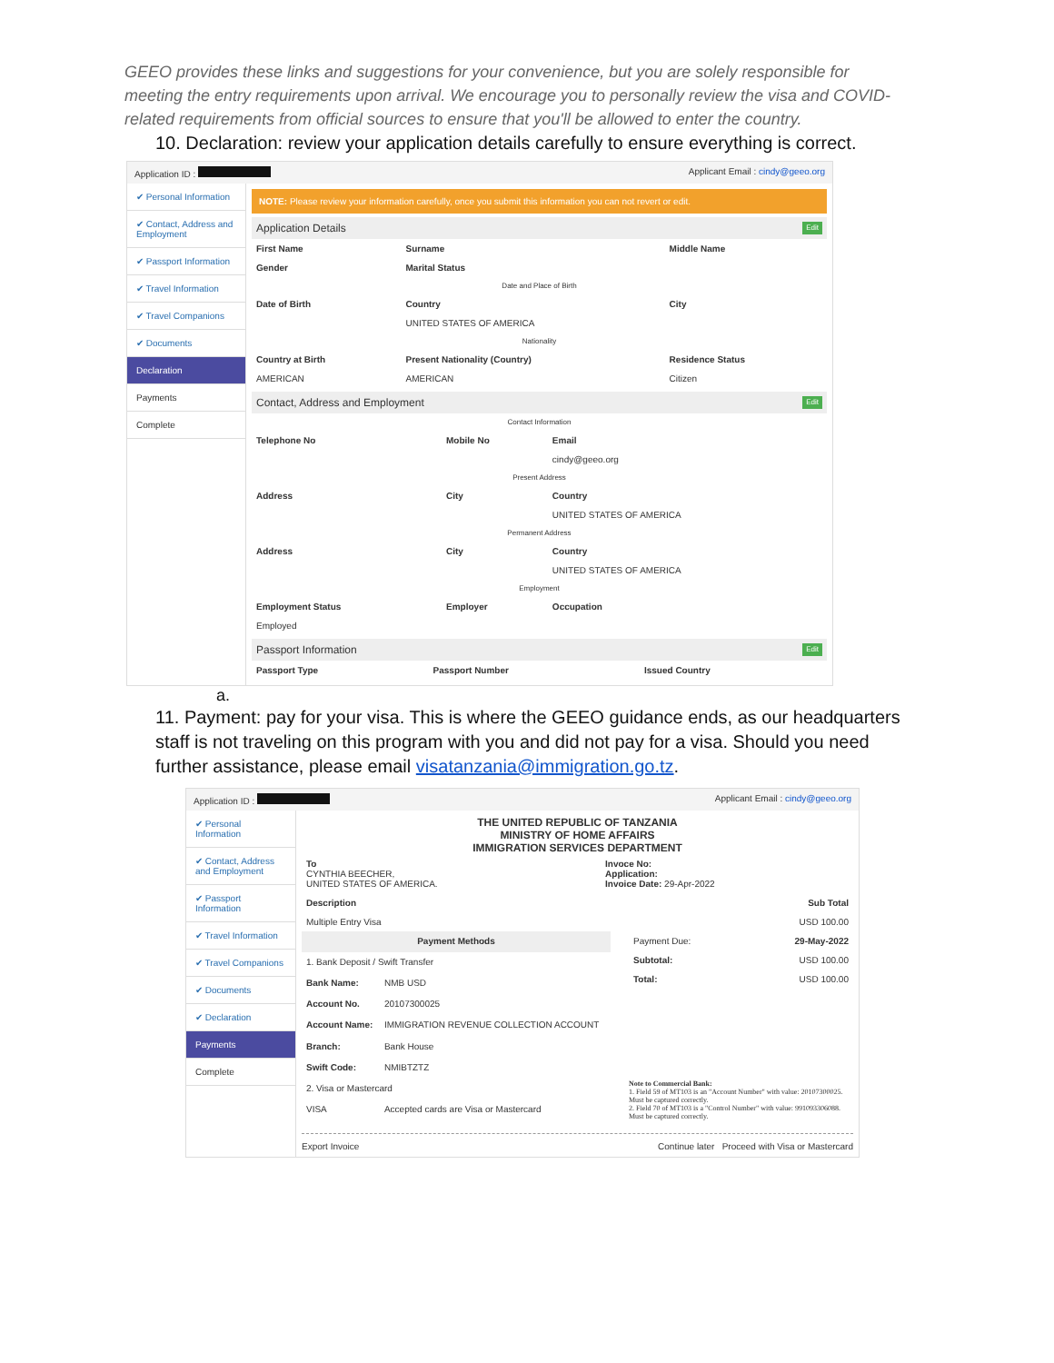GEEO provides these links and suggestions for your convenience, but you are solely responsible for meeting the entry requirements upon arrival. We encourage you to personally review the visa and COVID-related requirements from official sources to ensure that you'll be allowed to enter the country.
10. Declaration: review your application details carefully to ensure everything is correct.
Application ID : Applicant Email : cindy@geeo.org
✔ Personal Information
✔ Contact, Address and Employment
✔ Passport Information
✔ Travel Information
✔ Travel Companions
✔ Documents
Declaration
Payments
Complete
NOTE: Please review your information carefully, once you submit this information you can not revert or edit.
Application Details Edit
| First Name | Surname | Middle Name |
| --- | --- | --- |
| Gender | Marital Status | |
| Date and Place of Birth | | |
| Date of Birth | Country | City |
| | UNITED STATES OF AMERICA | |
| Nationality | | |
| Country at Birth | Present Nationality (Country) | Residence Status |
| AMERICAN | AMERICAN | Citizen |
Contact, Address and Employment Edit
| Contact Information | | |
| Telephone No | Mobile No | Email |
| | | cindy@geeo.org |
| Present Address | | |
| Address | City | Country |
| | | UNITED STATES OF AMERICA |
| Permanent Address | | |
| Address | City | Country |
| | | UNITED STATES OF AMERICA |
| Employment | | |
| Employment Status | Employer | Occupation |
| Employed | | |
Passport Information Edit
| Passport Type | Passport Number | Issued Country |
| --- | --- | --- |
a.
11. Payment: pay for your visa. This is where the GEEO guidance ends, as our headquarters staff is not traveling on this program with you and did not pay for a visa. Should you need further assistance, please email visatanzania@immigration.go.tz.
Application ID : Applicant Email : cindy@geeo.org
✔ Personal Information
✔ Contact, Address and Employment
✔ Passport Information
✔ Travel Information
✔ Travel Companions
✔ Documents
✔ Declaration
Payments
Complete
THE UNITED REPUBLIC OF TANZANIA
MINISTRY OF HOME AFFAIRS
IMMIGRATION SERVICES DEPARTMENT
| To CYNTHIA BEECHER, UNITED STATES OF AMERICA. | Invoce No: Application: Invoice Date: 29-Apr-2022 |
| Description | Sub Total |
| --- | --- |
| Multiple Entry Visa | USD 100.00 |
| Payment Methods | |
| --- | --- |
| 1. Bank Deposit / Swift Transfer | |
| Bank Name: | NMB USD |
| Account No. | 20107300025 |
| Account Name: | IMMIGRATION REVENUE COLLECTION ACCOUNT |
| Branch: | Bank House |
| Swift Code: | NMIBTZTZ |
| 2. Visa or Mastercard | |
| VISA | Accepted cards are Visa or Mastercard |
| Payment Due: | 29-May-2022 |
| Subtotal: | USD 100.00 |
| Total: | USD 100.00 |
Note to Commercial Bank:
1. Field 59 of MT103 is an "Account Number" with value: 20107300025. Must be captured correctly.
2. Field 70 of MT103 is a "Control Number" with value: 991093306088. Must be captured correctly.
Export Invoice Continue later Proceed with Visa or Mastercard